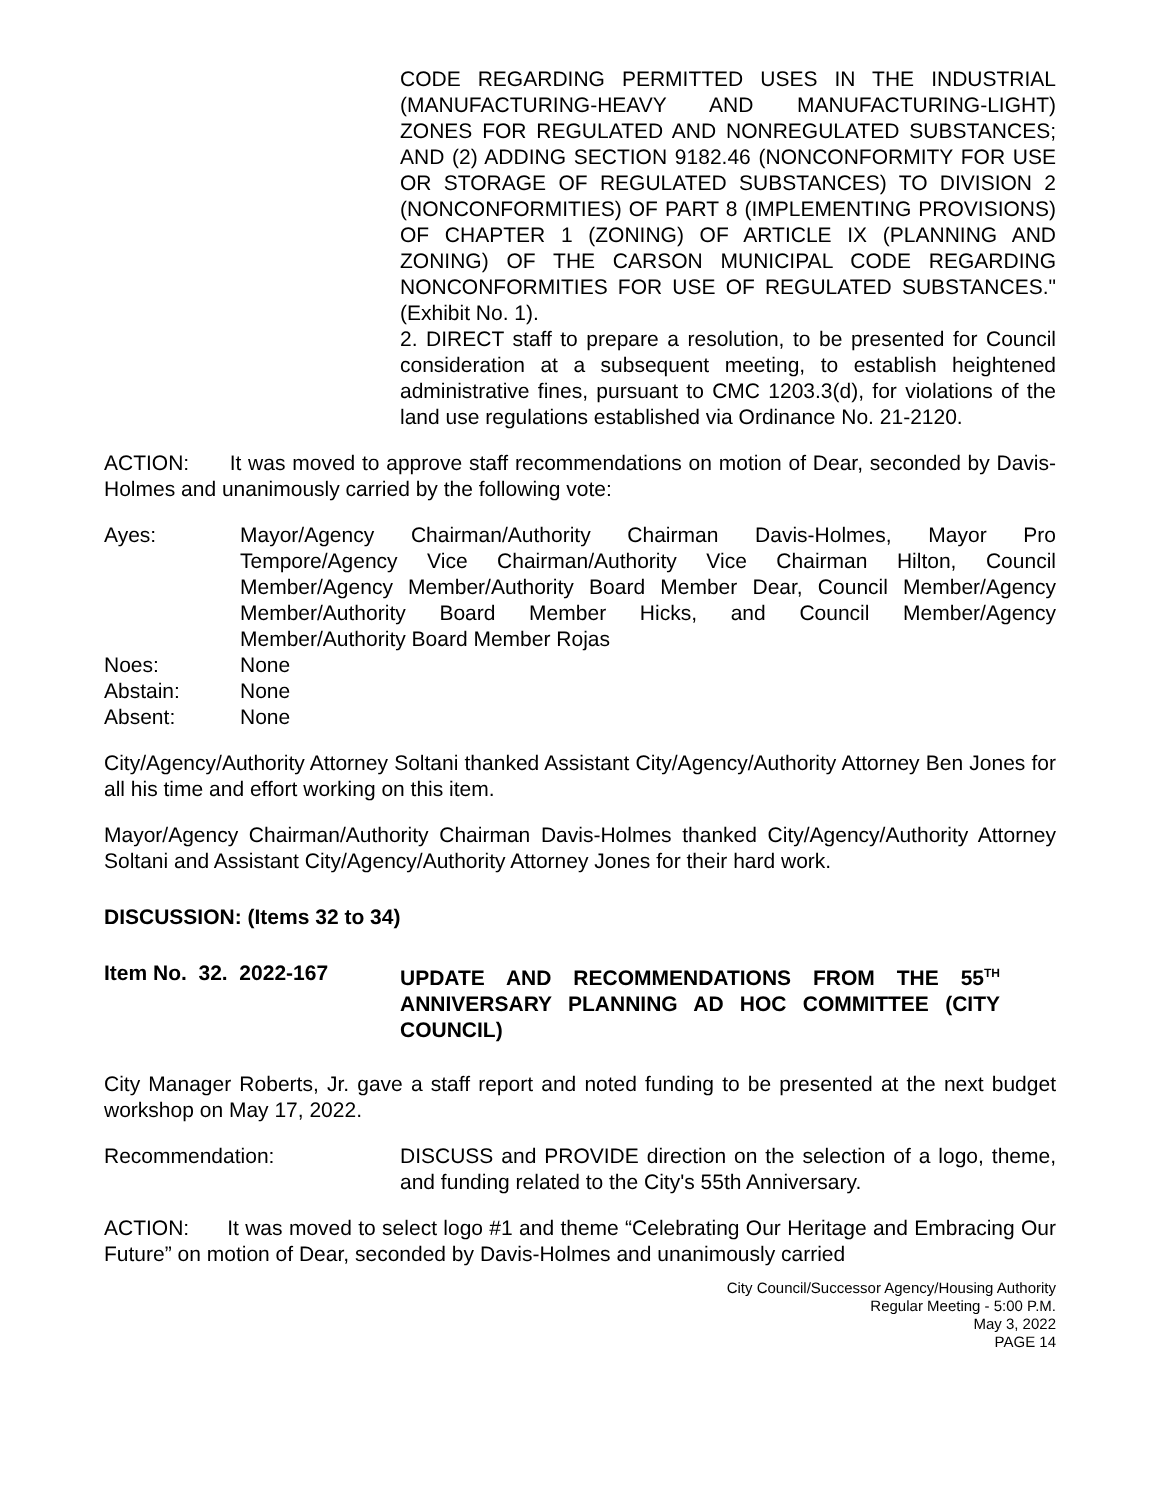CODE REGARDING PERMITTED USES IN THE INDUSTRIAL (MANUFACTURING-HEAVY AND MANUFACTURING-LIGHT) ZONES FOR REGULATED AND NONREGULATED SUBSTANCES; AND (2) ADDING SECTION 9182.46 (NONCONFORMITY FOR USE OR STORAGE OF REGULATED SUBSTANCES) TO DIVISION 2 (NONCONFORMITIES) OF PART 8 (IMPLEMENTING PROVISIONS) OF CHAPTER 1 (ZONING) OF ARTICLE IX (PLANNING AND ZONING) OF THE CARSON MUNICIPAL CODE REGARDING NONCONFORMITIES FOR USE OF REGULATED SUBSTANCES." (Exhibit No. 1).
2. DIRECT staff to prepare a resolution, to be presented for Council consideration at a subsequent meeting, to establish heightened administrative fines, pursuant to CMC 1203.3(d), for violations of the land use regulations established via Ordinance No. 21-2120.
ACTION: It was moved to approve staff recommendations on motion of Dear, seconded by Davis-Holmes and unanimously carried by the following vote:
Ayes: Mayor/Agency Chairman/Authority Chairman Davis-Holmes, Mayor Pro Tempore/Agency Vice Chairman/Authority Vice Chairman Hilton, Council Member/Agency Member/Authority Board Member Dear, Council Member/Agency Member/Authority Board Member Hicks, and Council Member/Agency Member/Authority Board Member Rojas
Noes: None
Abstain: None
Absent: None
City/Agency/Authority Attorney Soltani thanked Assistant City/Agency/Authority Attorney Ben Jones for all his time and effort working on this item.
Mayor/Agency Chairman/Authority Chairman Davis-Holmes thanked City/Agency/Authority Attorney Soltani and Assistant City/Agency/Authority Attorney Jones for their hard work.
DISCUSSION: (Items 32 to 34)
Item No. 32. 2022-167 UPDATE AND RECOMMENDATIONS FROM THE 55<sup>TH</sup> ANNIVERSARY PLANNING AD HOC COMMITTEE (CITY COUNCIL)
City Manager Roberts, Jr. gave a staff report and noted funding to be presented at the next budget workshop on May 17, 2022.
Recommendation: DISCUSS and PROVIDE direction on the selection of a logo, theme, and funding related to the City's 55th Anniversary.
ACTION: It was moved to select logo #1 and theme “Celebrating Our Heritage and Embracing Our Future” on motion of Dear, seconded by Davis-Holmes and unanimously carried
City Council/Successor Agency/Housing Authority
Regular Meeting - 5:00 P.M.
May 3, 2022
PAGE 14